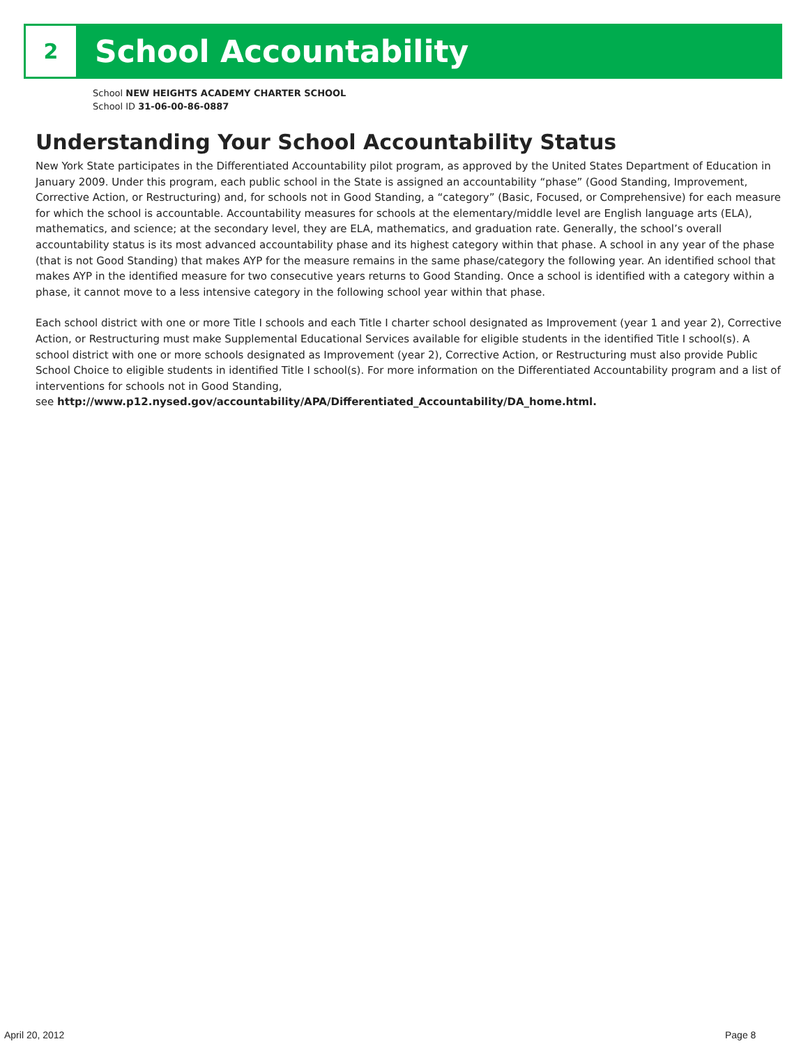2
School Accountability
School NEW HEIGHTS ACADEMY CHARTER SCHOOL
School ID 31-06-00-86-0887
Understanding Your School Accountability Status
New York State participates in the Differentiated Accountability pilot program, as approved by the United States Department of Education in January 2009. Under this program, each public school in the State is assigned an accountability “phase” (Good Standing, Improvement, Corrective Action, or Restructuring) and, for schools not in Good Standing, a “category” (Basic, Focused, or Comprehensive) for each measure for which the school is accountable. Accountability measures for schools at the elementary/middle level are English language arts (ELA), mathematics, and science; at the secondary level, they are ELA, mathematics, and graduation rate. Generally, the school’s overall accountability status is its most advanced accountability phase and its highest category within that phase. A school in any year of the phase (that is not Good Standing) that makes AYP for the measure remains in the same phase/category the following year. An identified school that makes AYP in the identified measure for two consecutive years returns to Good Standing. Once a school is identified with a category within a phase, it cannot move to a less intensive category in the following school year within that phase.
Each school district with one or more Title I schools and each Title I charter school designated as Improvement (year 1 and year 2), Corrective Action, or Restructuring must make Supplemental Educational Services available for eligible students in the identified Title I school(s). A school district with one or more schools designated as Improvement (year 2), Corrective Action, or Restructuring must also provide Public School Choice to eligible students in identified Title I school(s). For more information on the Differentiated Accountability program and a list of interventions for schools not in Good Standing,
see http://www.p12.nysed.gov/accountability/APA/Differentiated_Accountability/DA_home.html.
April 20, 2012 Page 8